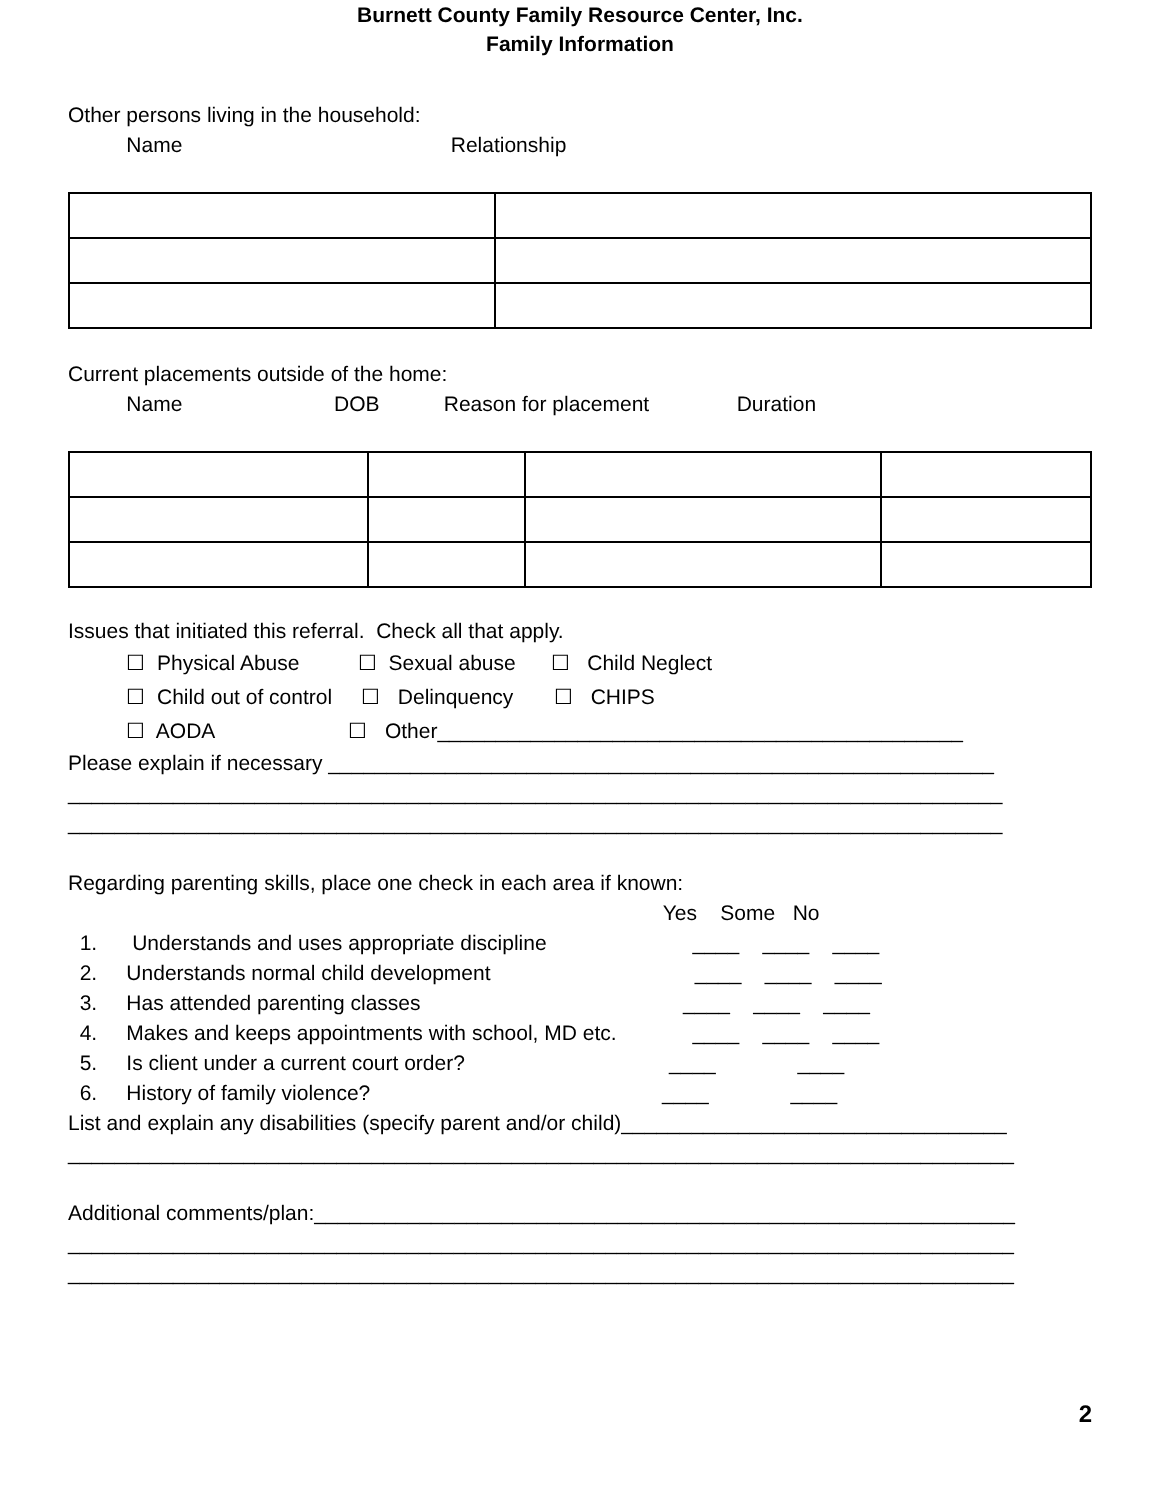Burnett County Family Resource Center, Inc.
Family Information
Other persons living in the household:
Name Relationship
Current placements outside of the home:
Name DOB Reason for placement Duration
Issues that initiated this referral. Check all that apply.
☐ Physical Abuse ☐ Sexual abuse ☐ Child Neglect
☐ Child out of control ☐ Delinquency ☐ CHIPS
☐ AODA ☐ Other_____________________________________________
Please explain if necessary _________________________________________________________
________________________________________________________________________________
________________________________________________________________________________
Regarding parenting skills, place one check in each area if known:
Yes Some No
1. Understands and uses appropriate discipline ____ ____ ____
2. Understands normal child development ____ ____ ____
3. Has attended parenting classes ____ ____ ____
4. Makes and keeps appointments with school, MD etc. ____ ____ ____
5. Is client under a current court order? ____ ____
6. History of family violence? ____ ____
List and explain any disabilities (specify parent and/or child)_________________________________
_________________________________________________________________________________
Additional comments/plan:____________________________________________________________
_________________________________________________________________________________
_________________________________________________________________________________
2